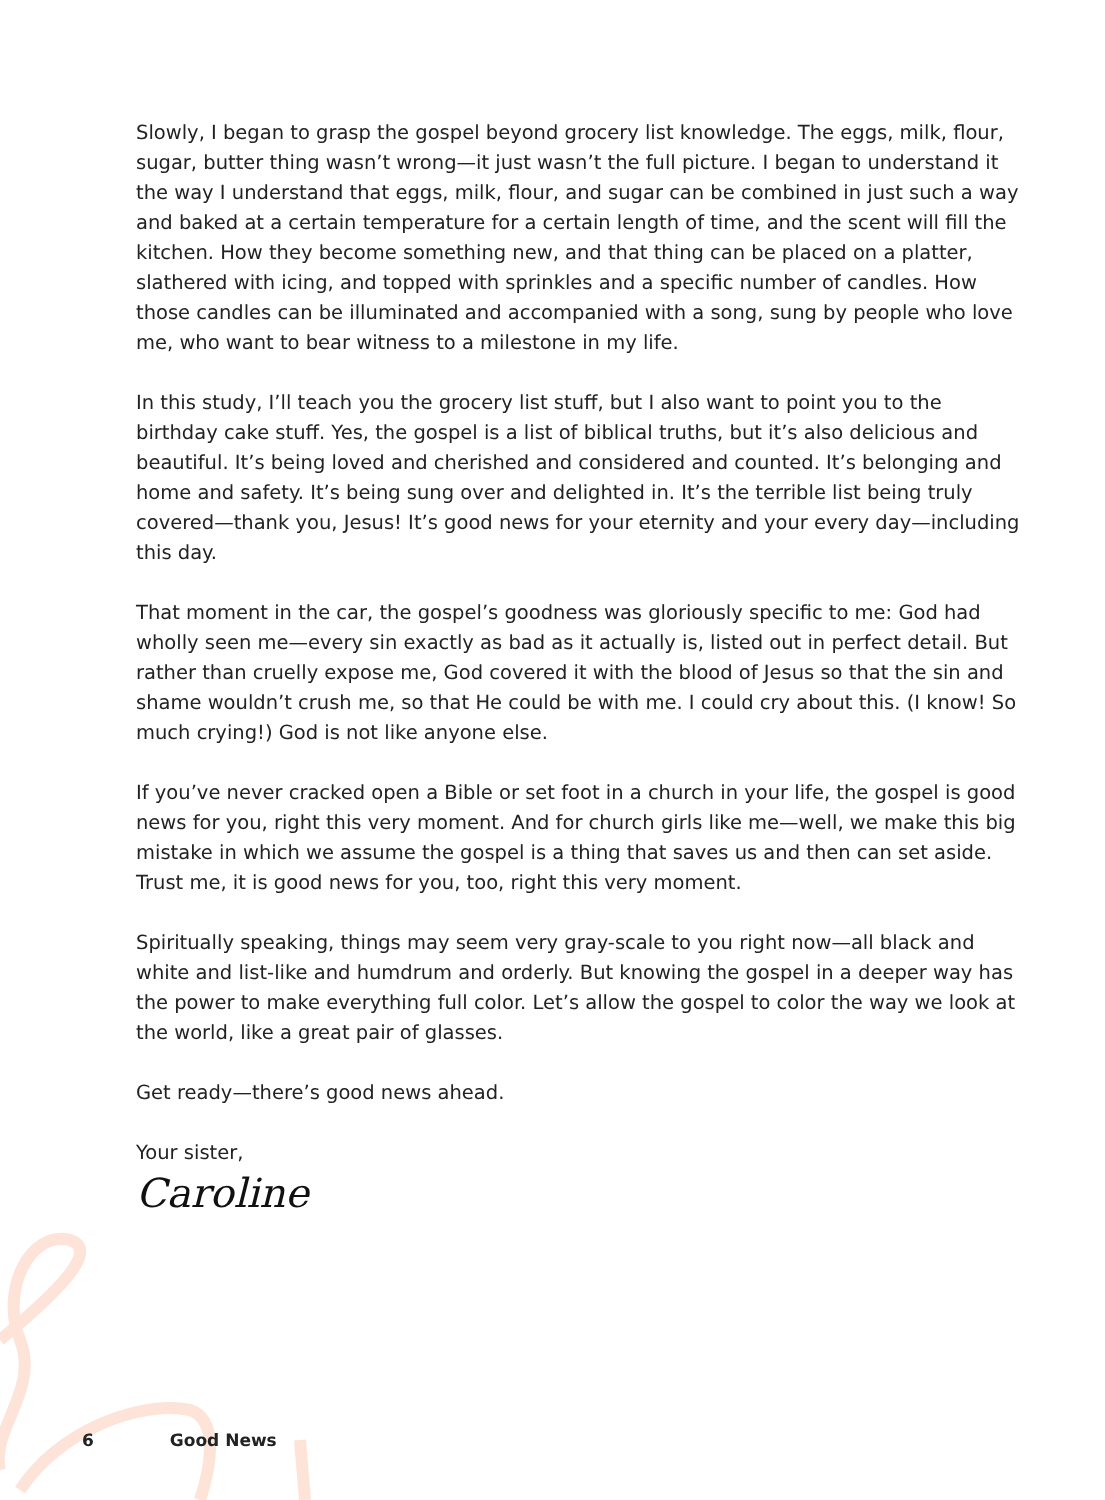Slowly, I began to grasp the gospel beyond grocery list knowledge. The eggs, milk, flour, sugar, butter thing wasn’t wrong—it just wasn’t the full picture. I began to understand it the way I understand that eggs, milk, flour, and sugar can be combined in just such a way and baked at a certain temperature for a certain length of time, and the scent will fill the kitchen. How they become something new, and that thing can be placed on a platter, slathered with icing, and topped with sprinkles and a specific number of candles. How those candles can be illuminated and accompanied with a song, sung by people who love me, who want to bear witness to a milestone in my life.
In this study, I’ll teach you the grocery list stuff, but I also want to point you to the birthday cake stuff. Yes, the gospel is a list of biblical truths, but it’s also delicious and beautiful. It’s being loved and cherished and considered and counted. It’s belonging and home and safety. It’s being sung over and delighted in. It’s the terrible list being truly covered—thank you, Jesus! It’s good news for your eternity and your every day—including this day.
That moment in the car, the gospel’s goodness was gloriously specific to me: God had wholly seen me—every sin exactly as bad as it actually is, listed out in perfect detail. But rather than cruelly expose me, God covered it with the blood of Jesus so that the sin and shame wouldn’t crush me, so that He could be with me. I could cry about this. (I know! So much crying!) God is not like anyone else.
If you’ve never cracked open a Bible or set foot in a church in your life, the gospel is good news for you, right this very moment. And for church girls like me—well, we make this big mistake in which we assume the gospel is a thing that saves us and then can set aside. Trust me, it is good news for you, too, right this very moment.
Spiritually speaking, things may seem very gray-scale to you right now—all black and white and list-like and humdrum and orderly. But knowing the gospel in a deeper way has the power to make everything full color. Let’s allow the gospel to color the way we look at the world, like a great pair of glasses.
Get ready—there’s good news ahead.
Your sister,
Caroline
6 Good News